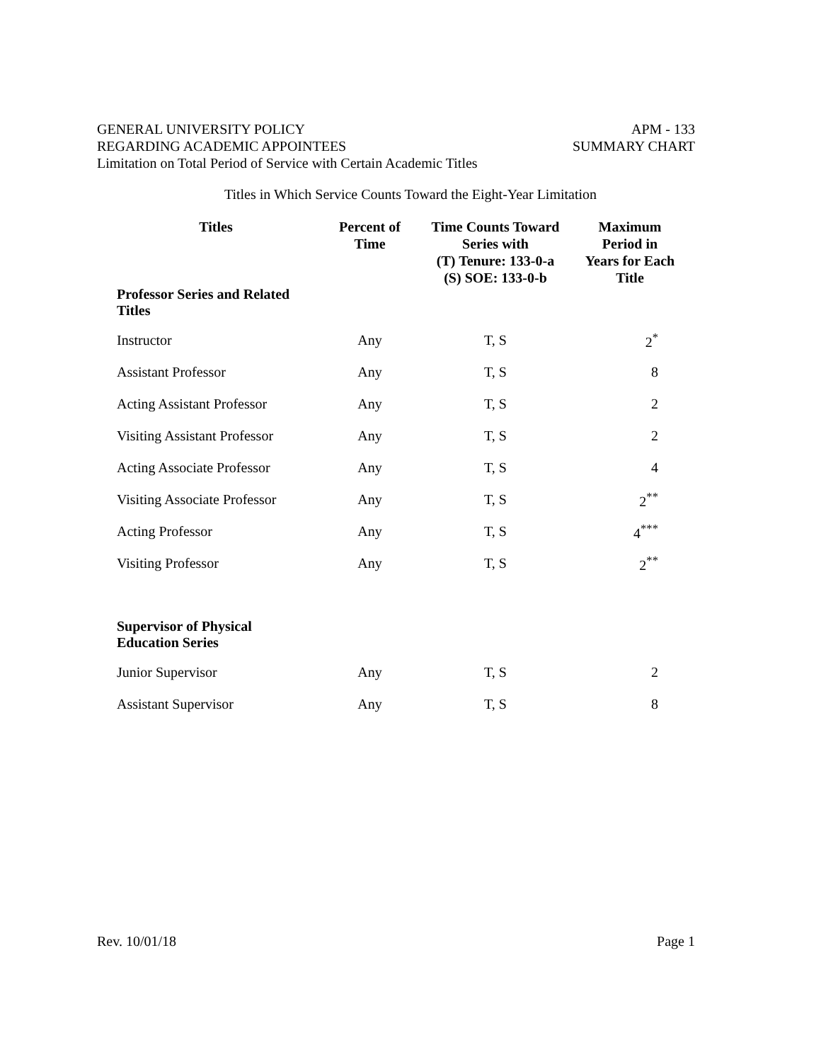GENERAL UNIVERSITY POLICY APM - 133
REGARDING ACADEMIC APPOINTEES SUMMARY CHART
Limitation on Total Period of Service with Certain Academic Titles
Titles in Which Service Counts Toward the Eight-Year Limitation
| Titles | Percent of Time | Time Counts Toward Series with (T) Tenure: 133-0-a (S) SOE: 133-0-b | Maximum Period in Years for Each Title |
| --- | --- | --- | --- |
| Professor Series and Related Titles | | | |
| Instructor | Any | T, S | 2<sup>*</sup> |
| Assistant Professor | Any | T, S | 8 |
| Acting Assistant Professor | Any | T, S | 2 |
| Visiting Assistant Professor | Any | T, S | 2 |
| Acting Associate Professor | Any | T, S | 4 |
| Visiting Associate Professor | Any | T, S | 2<sup>**</sup> |
| Acting Professor | Any | T, S | 4<sup>***</sup> |
| Visiting Professor | Any | T, S | 2<sup>**</sup> |
| Supervisor of Physical Education Series | | | |
| Junior Supervisor | Any | T, S | 2 |
| Assistant Supervisor | Any | T, S | 8 |
Rev. 10/01/18 Page 1